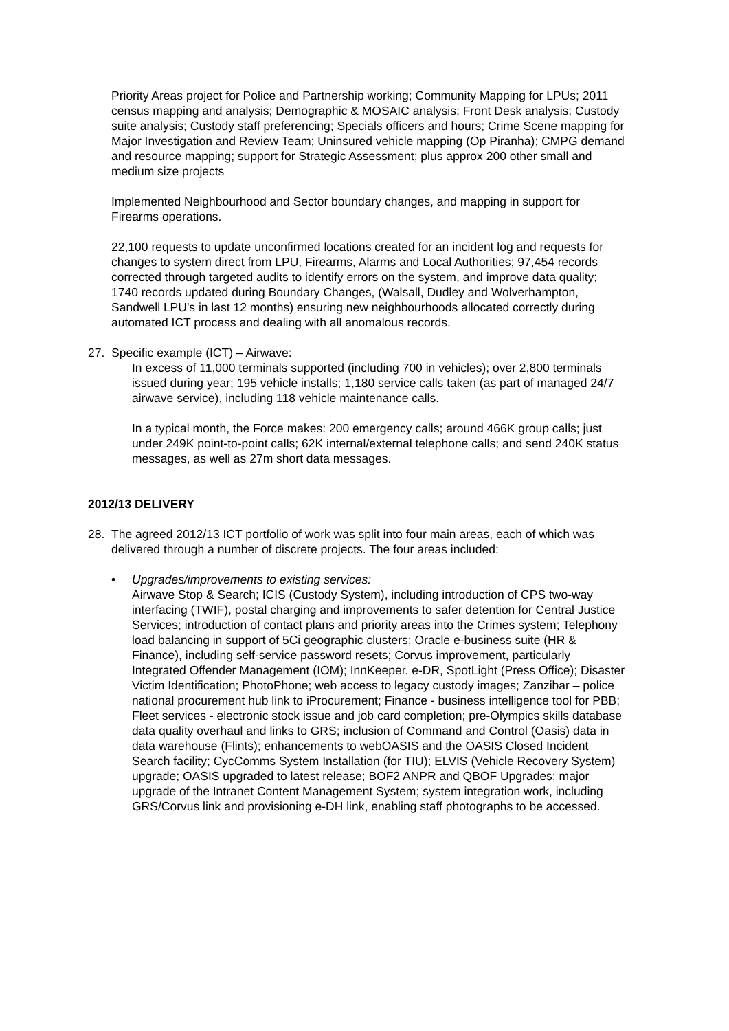Priority Areas project for Police and Partnership working; Community Mapping for LPUs; 2011 census mapping and analysis; Demographic & MOSAIC analysis; Front Desk analysis; Custody suite analysis; Custody staff preferencing; Specials officers and hours; Crime Scene mapping for Major Investigation and Review Team; Uninsured vehicle mapping (Op Piranha); CMPG demand and resource mapping; support for Strategic Assessment; plus approx 200 other small and medium size projects
Implemented Neighbourhood and Sector boundary changes, and mapping in support for Firearms operations.
22,100 requests to update unconfirmed locations created for an incident log and requests for changes to system direct from LPU, Firearms, Alarms and Local Authorities; 97,454 records corrected through targeted audits to identify errors on the system, and improve data quality; 1740 records updated during Boundary Changes, (Walsall, Dudley and Wolverhampton, Sandwell LPU's in last 12 months) ensuring new neighbourhoods allocated correctly during automated ICT process and dealing with all anomalous records.
27. Specific example (ICT) – Airwave:
In excess of 11,000 terminals supported (including 700 in vehicles); over 2,800 terminals issued during year; 195 vehicle installs; 1,180 service calls taken (as part of managed 24/7 airwave service), including 118 vehicle maintenance calls.
In a typical month, the Force makes: 200 emergency calls; around 466K group calls; just under 249K point-to-point calls; 62K internal/external telephone calls; and send 240K status messages, as well as 27m short data messages.
2012/13 DELIVERY
28. The agreed 2012/13 ICT portfolio of work was split into four main areas, each of which was delivered through a number of discrete projects. The four areas included:
• Upgrades/improvements to existing services:
Airwave Stop & Search; ICIS (Custody System), including introduction of CPS two-way interfacing (TWIF), postal charging and improvements to safer detention for Central Justice Services; introduction of contact plans and priority areas into the Crimes system; Telephony load balancing in support of 5Ci geographic clusters; Oracle e-business suite (HR & Finance), including self-service password resets; Corvus improvement, particularly Integrated Offender Management (IOM); InnKeeper. e-DR, SpotLight (Press Office); Disaster Victim Identification; PhotoPhone; web access to legacy custody images; Zanzibar – police national procurement hub link to iProcurement; Finance - business intelligence tool for PBB; Fleet services - electronic stock issue and job card completion; pre-Olympics skills database data quality overhaul and links to GRS; inclusion of Command and Control (Oasis) data in data warehouse (Flints); enhancements to webOASIS and the OASIS Closed Incident Search facility; CycComms System Installation (for TIU); ELVIS (Vehicle Recovery System) upgrade; OASIS upgraded to latest release; BOF2 ANPR and QBOF Upgrades; major upgrade of the Intranet Content Management System; system integration work, including GRS/Corvus link and provisioning e-DH link, enabling staff photographs to be accessed.